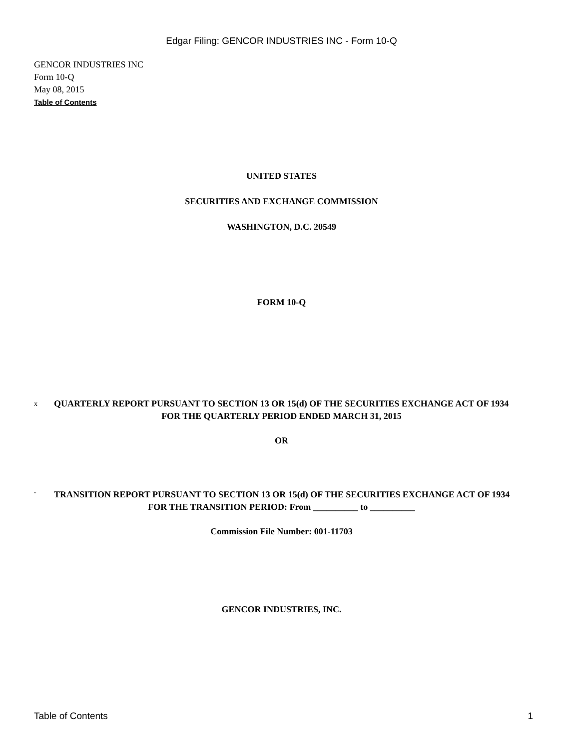Edgar Filing: GENCOR INDUSTRIES INC - Form 10-Q
GENCOR INDUSTRIES INC
Form 10-Q
May 08, 2015
Table of Contents
UNITED STATES
SECURITIES AND EXCHANGE COMMISSION
WASHINGTON, D.C. 20549
FORM 10-Q
x QUARTERLY REPORT PURSUANT TO SECTION 13 OR 15(d) OF THE SECURITIES EXCHANGE ACT OF 1934
FOR THE QUARTERLY PERIOD ENDED MARCH 31, 2015
OR
¨ TRANSITION REPORT PURSUANT TO SECTION 13 OR 15(d) OF THE SECURITIES EXCHANGE ACT OF 1934
FOR THE TRANSITION PERIOD: From __________ to __________
Commission File Number: 001-11703
GENCOR INDUSTRIES, INC.
Table of Contents 1